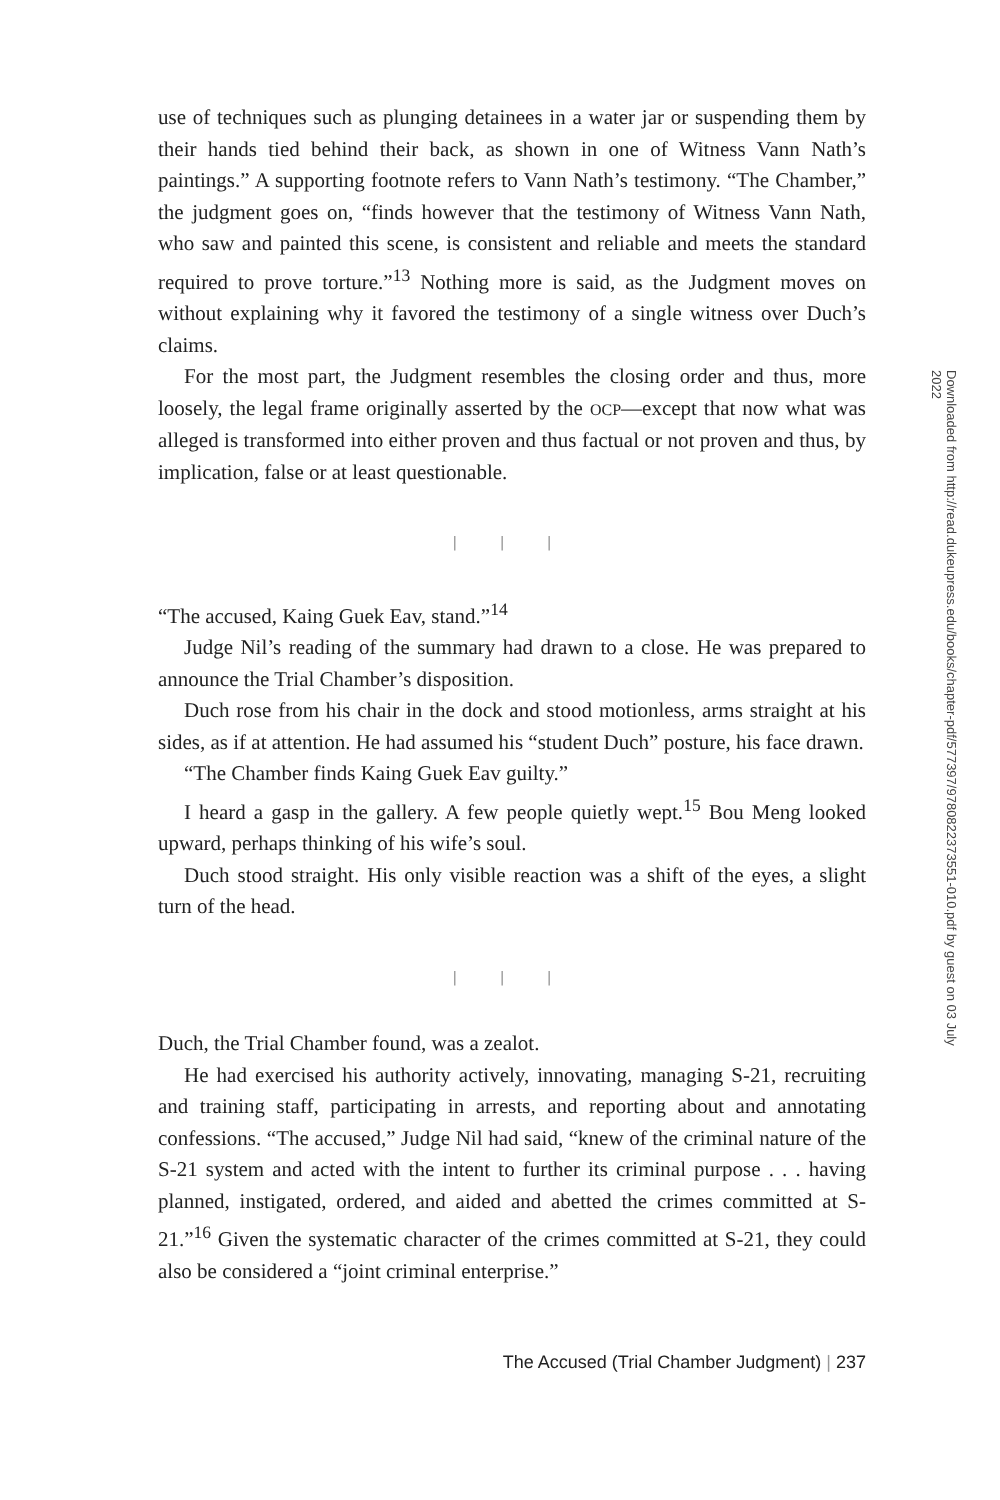use of techniques such as plunging detainees in a water jar or suspending them by their hands tied behind their back, as shown in one of Witness Vann Nath’s paintings.” A supporting footnote refers to Vann Nath’s testimony. “The Chamber,” the judgment goes on, “finds however that the testimony of Witness Vann Nath, who saw and painted this scene, is consistent and reliable and meets the standard required to prove torture.”<sup>13</sup> Nothing more is said, as the Judgment moves on without explaining why it favored the testimony of a single witness over Duch’s claims.
For the most part, the Judgment resembles the closing order and thus, more loosely, the legal frame originally asserted by the OCP—except that now what was alleged is transformed into either proven and thus factual or not proven and thus, by implication, false or at least questionable.
| | |
“The accused, Kaing Guek Eav, stand.”<sup>14</sup>
Judge Nil’s reading of the summary had drawn to a close. He was prepared to announce the Trial Chamber’s disposition.
Duch rose from his chair in the dock and stood motionless, arms straight at his sides, as if at attention. He had assumed his “student Duch” posture, his face drawn.
“The Chamber finds Kaing Guek Eav guilty.”
I heard a gasp in the gallery. A few people quietly wept.<sup>15</sup> Bou Meng looked upward, perhaps thinking of his wife’s soul.
Duch stood straight. His only visible reaction was a shift of the eyes, a slight turn of the head.
| | |
Duch, the Trial Chamber found, was a zealot.
He had exercised his authority actively, innovating, managing S-21, recruiting and training staff, participating in arrests, and reporting about and annotating confessions. “The accused,” Judge Nil had said, “knew of the criminal nature of the S-21 system and acted with the intent to further its criminal purpose . . . having planned, instigated, ordered, and aided and abetted the crimes committed at S-21.”<sup>16</sup> Given the systematic character of the crimes committed at S-21, they could also be considered a “joint criminal enterprise.”
The Accused (Trial Chamber Judgment) | 237
Downloaded from http://read.dukeupress.edu/books/chapter-pdf/577397/9780822373551-010.pdf by guest on 03 July 2022